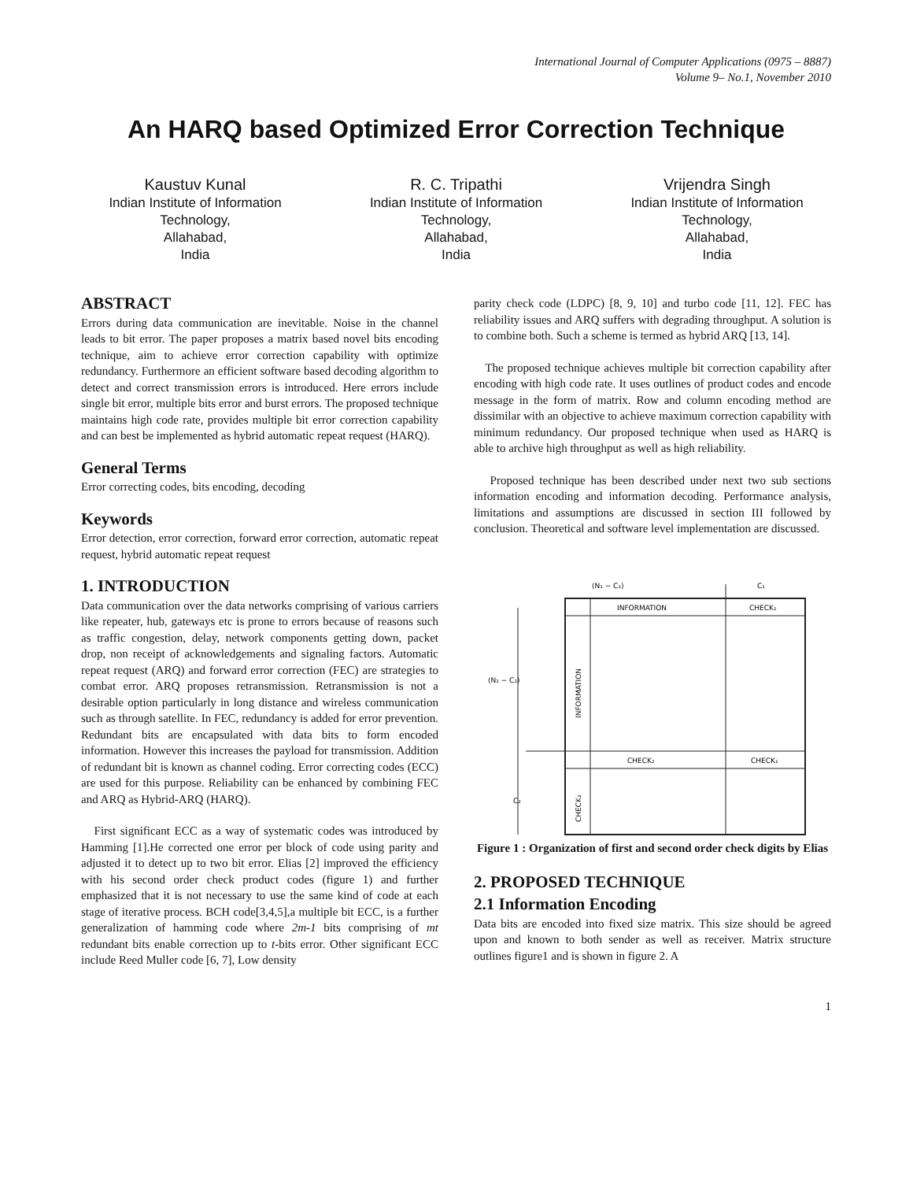International Journal of Computer Applications (0975 – 8887)
Volume 9– No.1, November 2010
An HARQ based Optimized Error Correction Technique
Kaustuv Kunal
Indian Institute of Information Technology,
Allahabad,
India
R. C. Tripathi
Indian Institute of Information Technology,
Allahabad,
India
Vrijendra Singh
Indian Institute of Information Technology,
Allahabad,
India
ABSTRACT
Errors during data communication are inevitable. Noise in the channel leads to bit error. The paper proposes a matrix based novel bits encoding technique, aim to achieve error correction capability with optimize redundancy. Furthermore an efficient software based decoding algorithm to detect and correct transmission errors is introduced. Here errors include single bit error, multiple bits error and burst errors. The proposed technique maintains high code rate, provides multiple bit error correction capability and can best be implemented as hybrid automatic repeat request (HARQ).
General Terms
Error correcting codes, bits encoding, decoding
Keywords
Error detection, error correction, forward error correction, automatic repeat request, hybrid automatic repeat request
1. INTRODUCTION
Data communication over the data networks comprising of various carriers like repeater, hub, gateways etc is prone to errors because of reasons such as traffic congestion, delay, network components getting down, packet drop, non receipt of acknowledgements and signaling factors. Automatic repeat request (ARQ) and forward error correction (FEC) are strategies to combat error. ARQ proposes retransmission. Retransmission is not a desirable option particularly in long distance and wireless communication such as through satellite. In FEC, redundancy is added for error prevention. Redundant bits are encapsulated with data bits to form encoded information. However this increases the payload for transmission. Addition of redundant bit is known as channel coding. Error correcting codes (ECC) are used for this purpose. Reliability can be enhanced by combining FEC and ARQ as Hybrid-ARQ (HARQ).
First significant ECC as a way of systematic codes was introduced by Hamming [1].He corrected one error per block of code using parity and adjusted it to detect up to two bit error. Elias [2] improved the efficiency with his second order check product codes (figure 1) and further emphasized that it is not necessary to use the same kind of code at each stage of iterative process. BCH code[3,4,5],a multiple bit ECC, is a further generalization of hamming code where 2m-1 bits comprising of mt redundant bits enable correction up to t-bits error. Other significant ECC include Reed Muller code [6, 7], Low density
parity check code (LDPC) [8, 9, 10] and turbo code [11, 12]. FEC has reliability issues and ARQ suffers with degrading throughput. A solution is to combine both. Such a scheme is termed as hybrid ARQ [13, 14].
The proposed technique achieves multiple bit correction capability after encoding with high code rate. It uses outlines of product codes and encode message in the form of matrix. Row and column encoding method are dissimilar with an objective to achieve maximum correction capability with minimum redundancy. Our proposed technique when used as HARQ is able to archive high throughput as well as high reliability.
Proposed technique has been described under next two sub sections information encoding and information decoding. Performance analysis, limitations and assumptions are discussed in section III followed by conclusion. Theoretical and software level implementation are discussed.
(N₁ − C₁)
C₁
INFORMATION
CHECK₁
(N₂ − C₂)
INFORMATION
CHECK₂
CHECK₁
C₂
CHECK₂
Figure 1 : Organization of first and second order check digits by Elias
2. PROPOSED TECHNIQUE
2.1 Information Encoding
Data bits are encoded into fixed size matrix. This size should be agreed upon and known to both sender as well as receiver. Matrix structure outlines figure1 and is shown in figure 2. A
1